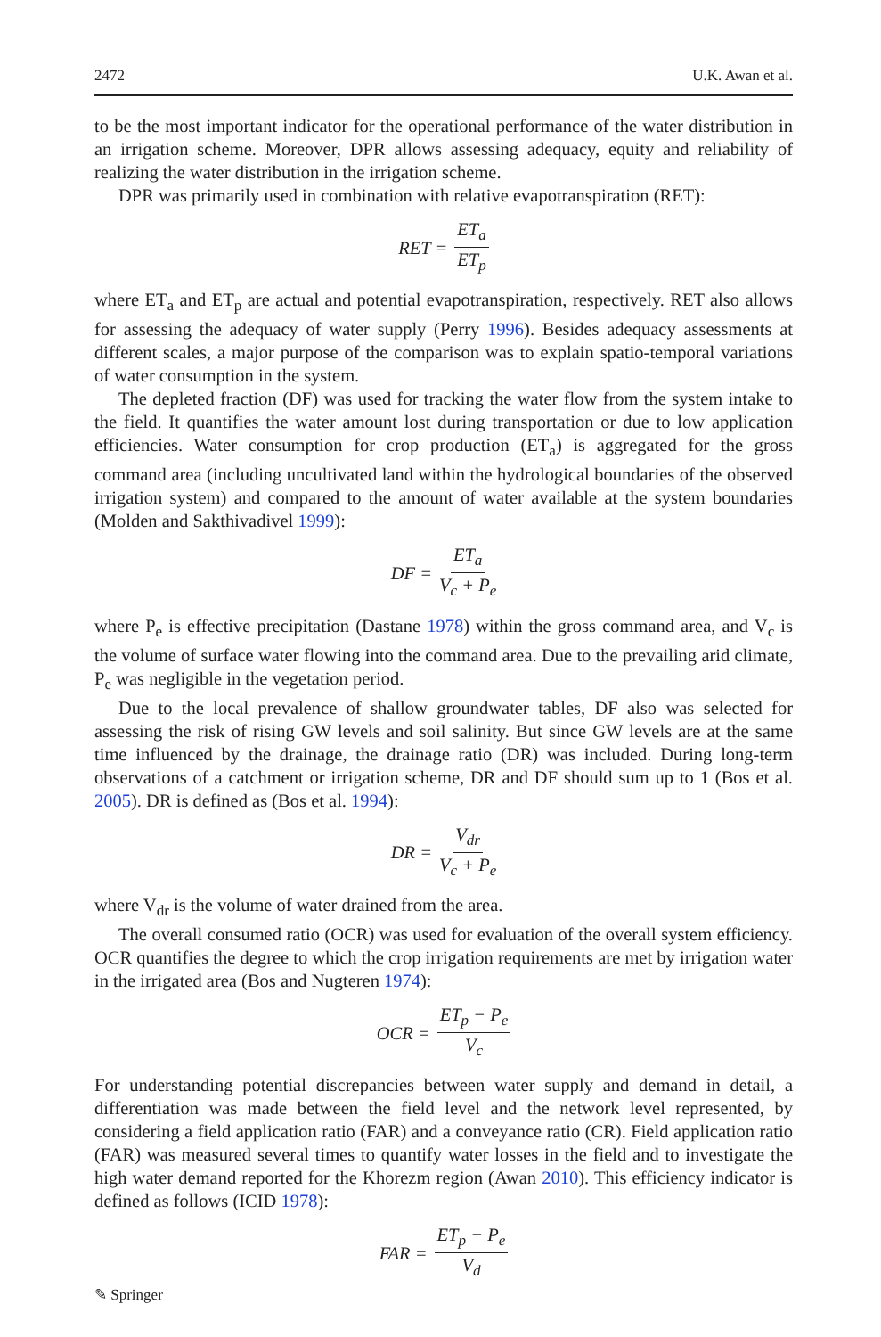2472 U.K. Awan et al.
to be the most important indicator for the operational performance of the water distribution in an irrigation scheme. Moreover, DPR allows assessing adequacy, equity and reliability of realizing the water distribution in the irrigation scheme.
DPR was primarily used in combination with relative evapotranspiration (RET):
RET = ET<sub>a</sub> ET<sub>p</sub>
where ET<sub>a</sub> and ET<sub>p</sub> are actual and potential evapotranspiration, respectively. RET also allows for assessing the adequacy of water supply (Perry 1996). Besides adequacy assessments at different scales, a major purpose of the comparison was to explain spatio-temporal variations of water consumption in the system.
The depleted fraction (DF) was used for tracking the water flow from the system intake to the field. It quantifies the water amount lost during transportation or due to low application efficiencies. Water consumption for crop production (ET<sub>a</sub>) is aggregated for the gross command area (including uncultivated land within the hydrological boundaries of the observed irrigation system) and compared to the amount of water available at the system boundaries (Molden and Sakthivadivel 1999):
DF = ET<sub>a</sub> V<sub>c</sub> + P<sub>e</sub>
where P<sub>e</sub> is effective precipitation (Dastane 1978) within the gross command area, and V<sub>c</sub> is the volume of surface water flowing into the command area. Due to the prevailing arid climate, P<sub>e</sub> was negligible in the vegetation period.
Due to the local prevalence of shallow groundwater tables, DF also was selected for assessing the risk of rising GW levels and soil salinity. But since GW levels are at the same time influenced by the drainage, the drainage ratio (DR) was included. During long-term observations of a catchment or irrigation scheme, DR and DF should sum up to 1 (Bos et al. 2005). DR is defined as (Bos et al. 1994):
DR = V<sub>dr</sub> V<sub>c</sub> + P<sub>e</sub>
where V<sub>dr</sub> is the volume of water drained from the area.
The overall consumed ratio (OCR) was used for evaluation of the overall system efficiency. OCR quantifies the degree to which the crop irrigation requirements are met by irrigation water in the irrigated area (Bos and Nugteren 1974):
OCR = ET<sub>p</sub> − P<sub>e</sub> V<sub>c</sub>
For understanding potential discrepancies between water supply and demand in detail, a differentiation was made between the field level and the network level represented, by considering a field application ratio (FAR) and a conveyance ratio (CR). Field application ratio (FAR) was measured several times to quantify water losses in the field and to investigate the high water demand reported for the Khorezm region (Awan 2010). This efficiency indicator is defined as follows (ICID 1978):
FAR = ET<sub>p</sub> − P<sub>e</sub> V<sub>d</sub>
✎ Springer